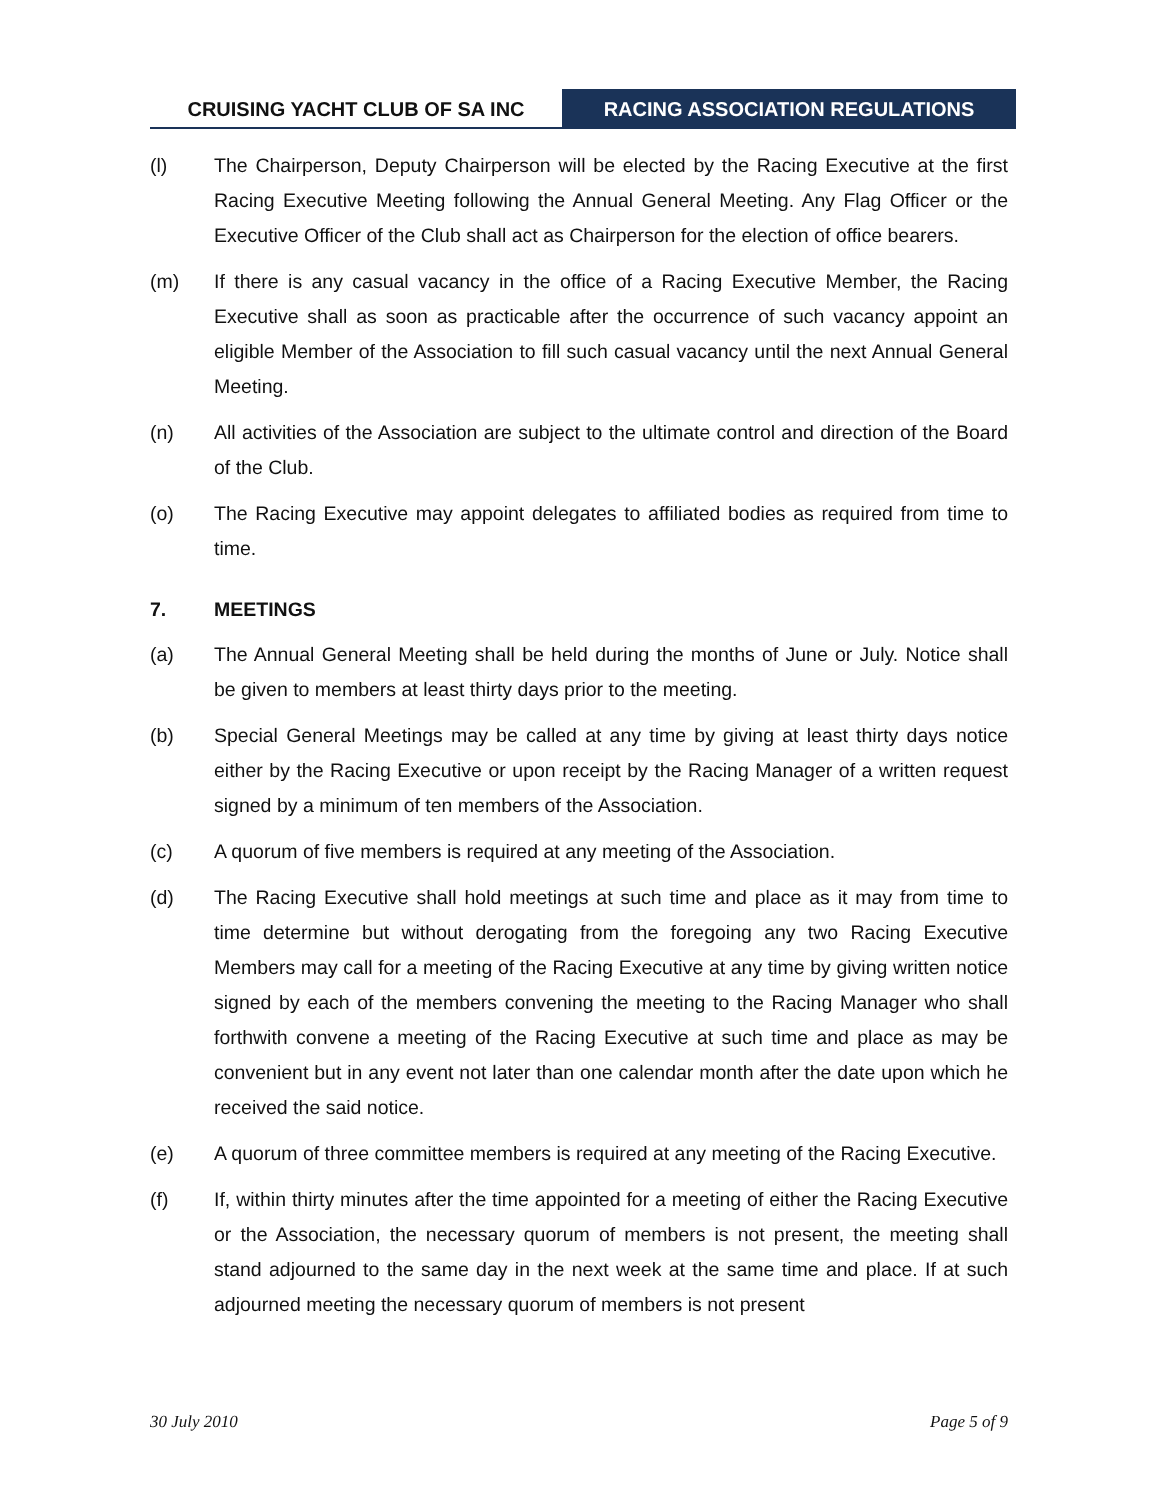CRUISING YACHT CLUB OF SA INC RACING ASSOCIATION REGULATIONS
(l) The Chairperson, Deputy Chairperson will be elected by the Racing Executive at the first Racing Executive Meeting following the Annual General Meeting. Any Flag Officer or the Executive Officer of the Club shall act as Chairperson for the election of office bearers.
(m) If there is any casual vacancy in the office of a Racing Executive Member, the Racing Executive shall as soon as practicable after the occurrence of such vacancy appoint an eligible Member of the Association to fill such casual vacancy until the next Annual General Meeting.
(n) All activities of the Association are subject to the ultimate control and direction of the Board of the Club.
(o) The Racing Executive may appoint delegates to affiliated bodies as required from time to time.
7. MEETINGS
(a) The Annual General Meeting shall be held during the months of June or July. Notice shall be given to members at least thirty days prior to the meeting.
(b) Special General Meetings may be called at any time by giving at least thirty days notice either by the Racing Executive or upon receipt by the Racing Manager of a written request signed by a minimum of ten members of the Association.
(c) A quorum of five members is required at any meeting of the Association.
(d) The Racing Executive shall hold meetings at such time and place as it may from time to time determine but without derogating from the foregoing any two Racing Executive Members may call for a meeting of the Racing Executive at any time by giving written notice signed by each of the members convening the meeting to the Racing Manager who shall forthwith convene a meeting of the Racing Executive at such time and place as may be convenient but in any event not later than one calendar month after the date upon which he received the said notice.
(e) A quorum of three committee members is required at any meeting of the Racing Executive.
(f) If, within thirty minutes after the time appointed for a meeting of either the Racing Executive or the Association, the necessary quorum of members is not present, the meeting shall stand adjourned to the same day in the next week at the same time and place. If at such adjourned meeting the necessary quorum of members is not present
30 July 2010 Page 5 of 9